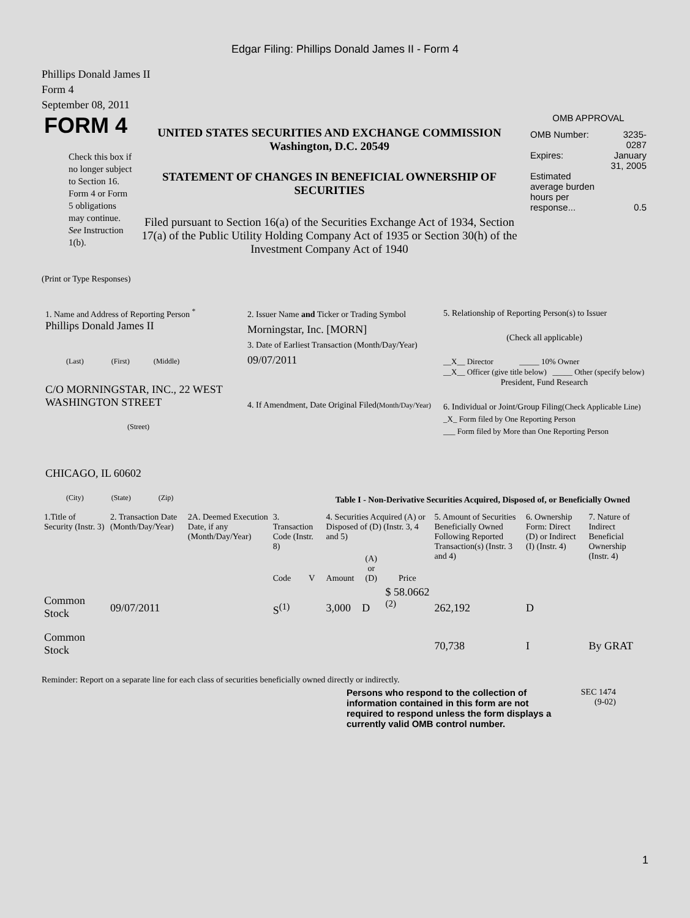Edgar Filing: Phillips Donald James II - Form 4
Phillips Donald James II
Form 4
September 08, 2011
FORM 4
Check this box if no longer subject to Section 16. Form 4 or Form 5 obligations may continue. See Instruction 1(b).
UNITED STATES SECURITIES AND EXCHANGE COMMISSION
Washington, D.C. 20549
STATEMENT OF CHANGES IN BENEFICIAL OWNERSHIP OF SECURITIES
Filed pursuant to Section 16(a) of the Securities Exchange Act of 1934, Section 17(a) of the Public Utility Holding Company Act of 1935 or Section 30(h) of the Investment Company Act of 1940
OMB APPROVAL
| OMB Number: | 3235-0287 |
| Expires: | January 31, 2005 |
| Estimated average burden hours per response... | 0.5 |
(Print or Type Responses)
1. Name and Address of Reporting Person <sup>*</sup>
Phillips Donald James II
(Last) (First) (Middle)
C/O MORNINGSTAR, INC., 22 WEST WASHINGTON STREET
(Street)
CHICAGO, IL 60602
(City) (State) (Zip)
2. Issuer Name and Ticker or Trading Symbol
Morningstar, Inc. [MORN]
3. Date of Earliest Transaction (Month/Day/Year)
09/07/2011
4. If Amendment, Date Original Filed(Month/Day/Year)
5. Relationship of Reporting Person(s) to Issuer
(Check all applicable)
__X__ Director _____ 10% Owner
__X__ Officer (give title below) _____ Other (specify below)
President, Fund Research
6. Individual or Joint/Group Filing(Check Applicable Line)
_X_ Form filed by One Reporting Person
___ Form filed by More than One Reporting Person
Table I - Non-Derivative Securities Acquired, Disposed of, or Beneficially Owned
| 1.Title of Security (Instr. 3) | 2. Transaction Date (Month/Day/Year) | 2A. Deemed Execution Date, if any (Month/Day/Year) | 3. Transaction Code (Instr. 8) | | 4. Securities Acquired (A) or Disposed of (D) (Instr. 3, 4 and 5) | | | 5. Amount of Securities Beneficially Owned Following Reported Transaction(s) (Instr. 3 and 4) | 6. Ownership Form: Direct (D) or Indirect (I) (Instr. 4) | 7. Nature of Indirect Beneficial Ownership (Instr. 4) |
| --- | --- | --- | --- | --- | --- | --- | --- | --- | --- | --- |
| | | | Code | V | Amount | (A) or (D) | Price | | | |
| Common Stock | 09/07/2011 | | S<sup>(1)</sup> | | 3,000 | D | $ 58.0662 <sup>(2)</sup> | 262,192 | D | |
| Common Stock | | | | | | | | 70,738 | I | By GRAT |
Reminder: Report on a separate line for each class of securities beneficially owned directly or indirectly.
Persons who respond to the collection of information contained in this form are not required to respond unless the form displays a currently valid OMB control number.
SEC 1474
(9-02)
1